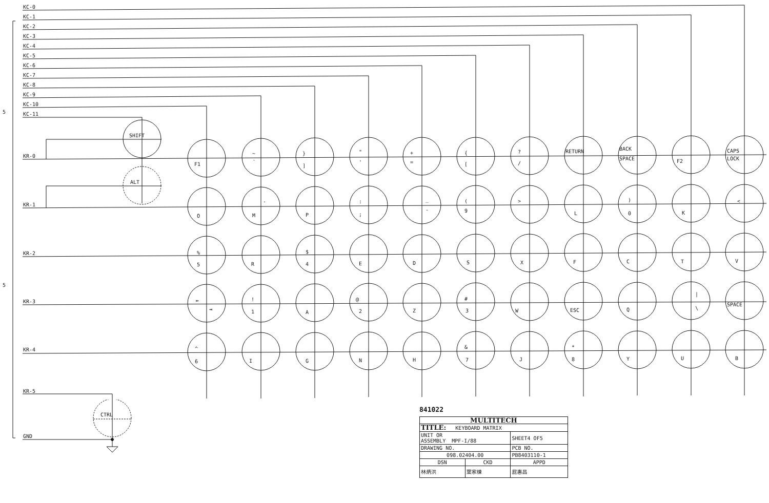KC-0
KC-1
KC-2
KC-3
KC-4
KC-5
KC-6
KC-7
KC-8
KC-9
KC-10
KC-11
SHIFT
ALT
KR-0
F1
~
`
}
]
"
'
+
=
{
[
?
/
RETURN
BACK
SPACE
F2
CAPS
LOCK
KR-1
O
M
.
P
:
;
_
-
(
9
>
L
)
0
K
<
KR-2
%
5
R
$
4
E
D
S
X
F
C
T
V
KR-3
⇤
⇥
!
1
A
@
2
Z
#
3
W
ESC
Q
|
\
SPACE
KR-4
^
6
I
G
N
H
&
7
J
*
8
Y
U
B
5
5
KR-5
CTRL
GND
841022
| MULTITECH | | |
| TITLE: KEYBOARD MATRIX | | |
| UNIT OR ASSEMBLY MPF-I/88 | | SHEET4 OF5 |
| DRAWING NO. | | PCB NO. |
| 098.02404.00 | | PB8403110-1 |
| DSN | CKD | APPD |
| 林炳洪 | 葉家棟 | 屁惠昌 |